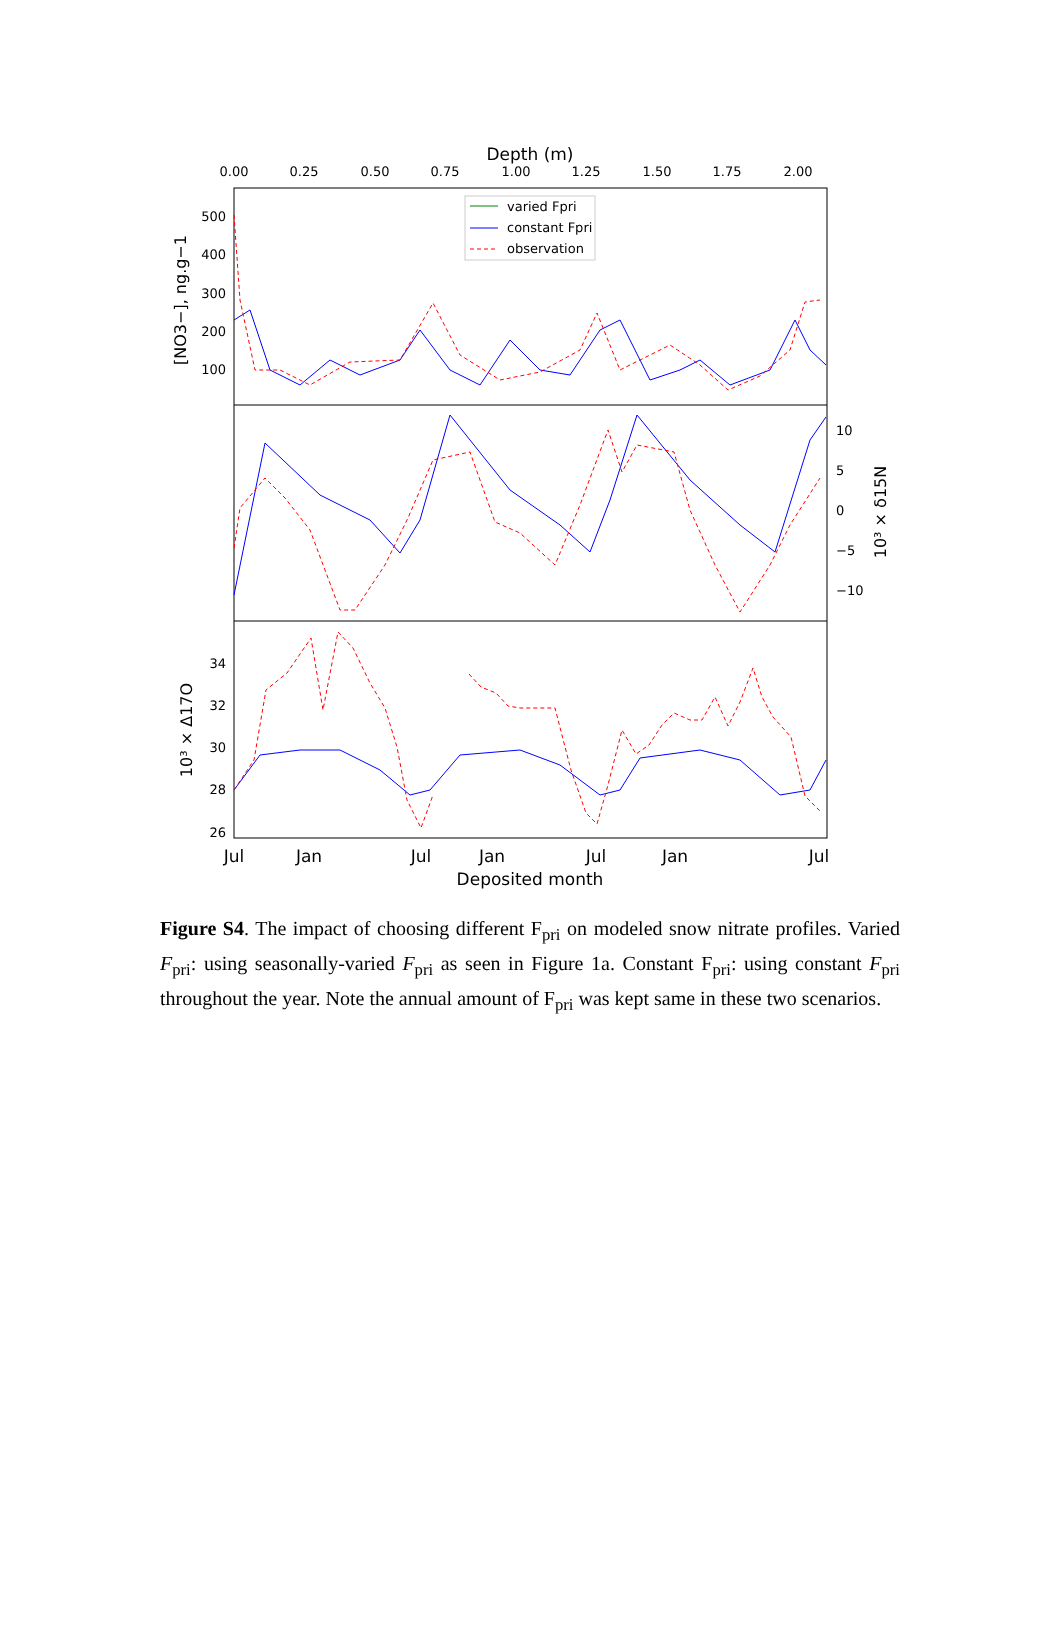Depth (m)
0.00
0.25
0.50
0.75
1.00
1.25
1.50
1.75
2.00
500
400
300
200
100
34
32
30
28
26
10
5
0
−5
−10
[NO3−], ng.g−1
10³ × Δ17O
10³ × δ15N
varied Fpri
constant Fpri
observation
Jul
Jan
Jul
Jan
Jul
Jan
Jul
Deposited month
Figure S4. The impact of choosing different F<sub>pri</sub> on modeled snow nitrate profiles. Varied F<sub>pri</sub>: using seasonally-varied F<sub>pri</sub> as seen in Figure 1a. Constant F<sub>pri</sub>: using constant F<sub>pri</sub> throughout the year. Note the annual amount of F<sub>pri</sub> was kept same in these two scenarios.